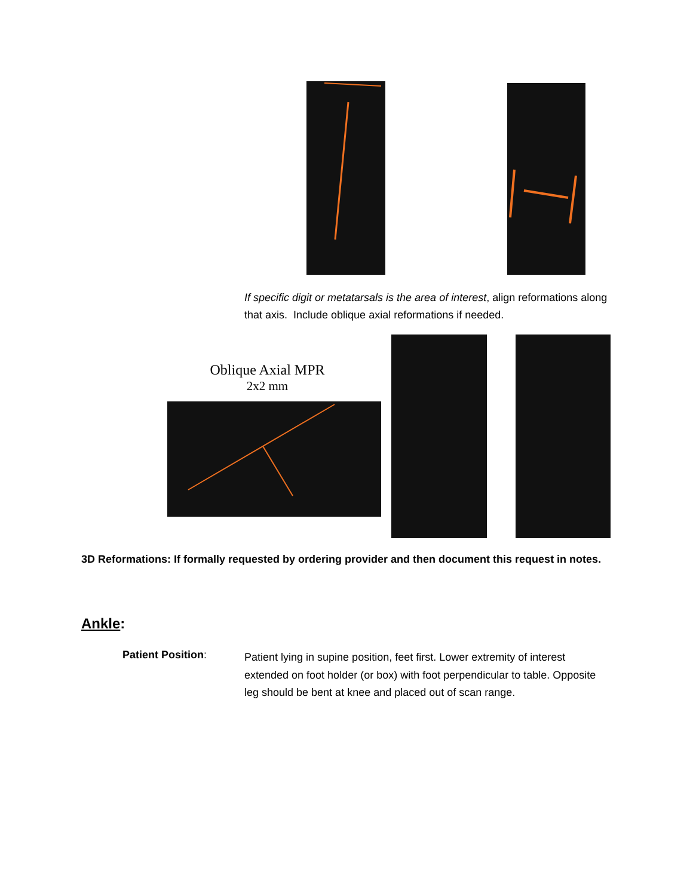If specific digit or metatarsals is the area of interest, align reformations along that axis. Include oblique axial reformations if needed.
Oblique Axial MPR
2x2 mm
3D Reformations: If formally requested by ordering provider and then document this request in notes.
Ankle:
Patient Position:
Patient lying in supine position, feet first. Lower extremity of interest extended on foot holder (or box) with foot perpendicular to table. Opposite leg should be bent at knee and placed out of scan range.